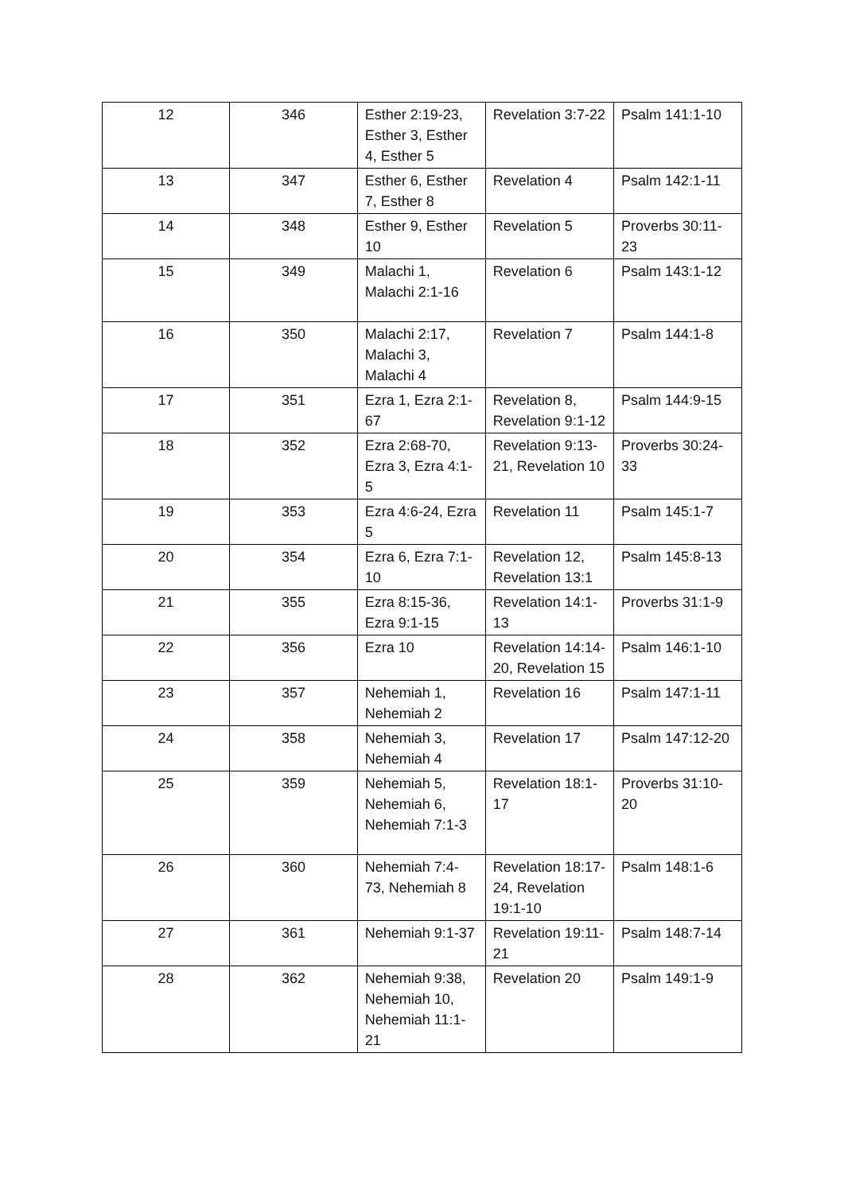| 12 | 346 | Esther 2:19-23, Esther 3, Esther 4, Esther 5 | Revelation 3:7-22 | Psalm 141:1-10 |
| 13 | 347 | Esther 6, Esther 7, Esther 8 | Revelation 4 | Psalm 142:1-11 |
| 14 | 348 | Esther 9, Esther 10 | Revelation 5 | Proverbs 30:11-23 |
| 15 | 349 | Malachi 1, Malachi 2:1-16 | Revelation 6 | Psalm 143:1-12 |
| 16 | 350 | Malachi 2:17, Malachi 3, Malachi 4 | Revelation 7 | Psalm 144:1-8 |
| 17 | 351 | Ezra 1, Ezra 2:1-67 | Revelation 8, Revelation 9:1-12 | Psalm 144:9-15 |
| 18 | 352 | Ezra 2:68-70, Ezra 3, Ezra 4:1-5 | Revelation 9:13-21, Revelation 10 | Proverbs 30:24-33 |
| 19 | 353 | Ezra 4:6-24, Ezra 5 | Revelation 11 | Psalm 145:1-7 |
| 20 | 354 | Ezra 6, Ezra 7:1-10 | Revelation 12, Revelation 13:1 | Psalm 145:8-13 |
| 21 | 355 | Ezra 8:15-36, Ezra 9:1-15 | Revelation 14:1-13 | Proverbs 31:1-9 |
| 22 | 356 | Ezra 10 | Revelation 14:14-20, Revelation 15 | Psalm 146:1-10 |
| 23 | 357 | Nehemiah 1, Nehemiah 2 | Revelation 16 | Psalm 147:1-11 |
| 24 | 358 | Nehemiah 3, Nehemiah 4 | Revelation 17 | Psalm 147:12-20 |
| 25 | 359 | Nehemiah 5, Nehemiah 6, Nehemiah 7:1-3 | Revelation 18:1-17 | Proverbs 31:10-20 |
| 26 | 360 | Nehemiah 7:4-73, Nehemiah 8 | Revelation 18:17-24, Revelation 19:1-10 | Psalm 148:1-6 |
| 27 | 361 | Nehemiah 9:1-37 | Revelation 19:11-21 | Psalm 148:7-14 |
| 28 | 362 | Nehemiah 9:38, Nehemiah 10, Nehemiah 11:1-21 | Revelation 20 | Psalm 149:1-9 |